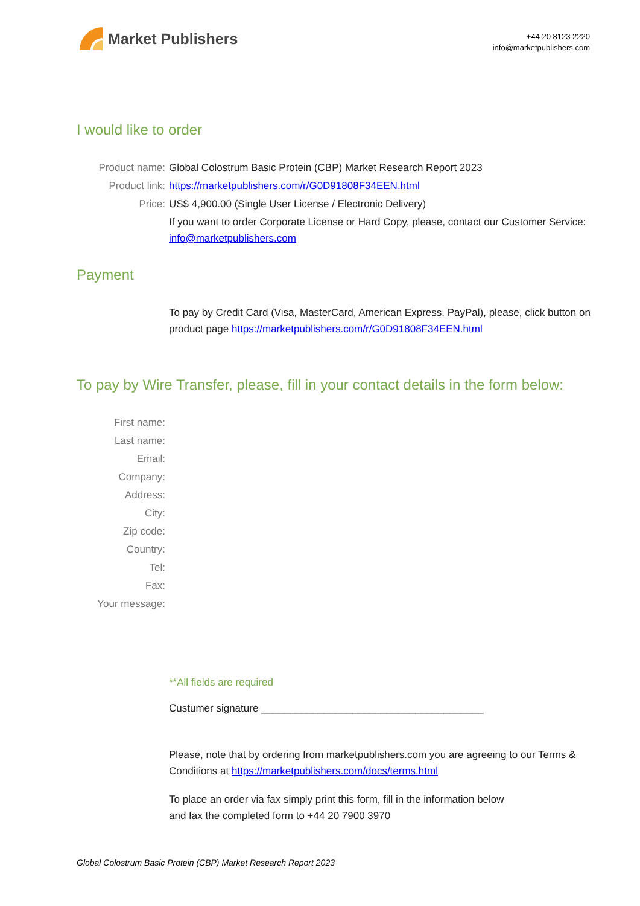Market Publishers
+44 20 8123 2220
info@marketpublishers.com
I would like to order
Product name: Global Colostrum Basic Protein (CBP) Market Research Report 2023
Product link: https://marketpublishers.com/r/G0D91808F34EEN.html
Price: US$ 4,900.00 (Single User License / Electronic Delivery)
If you want to order Corporate License or Hard Copy, please, contact our Customer Service:
info@marketpublishers.com
Payment
To pay by Credit Card (Visa, MasterCard, American Express, PayPal), please, click button on product page https://marketpublishers.com/r/G0D91808F34EEN.html
To pay by Wire Transfer, please, fill in your contact details in the form below:
First name:
Last name:
Email:
Company:
Address:
City:
Zip code:
Country:
Tel:
Fax:
Your message:
**All fields are required
Custumer signature _______________________________________
Please, note that by ordering from marketpublishers.com you are agreeing to our Terms & Conditions at https://marketpublishers.com/docs/terms.html
To place an order via fax simply print this form, fill in the information below
and fax the completed form to +44 20 7900 3970
Global Colostrum Basic Protein (CBP) Market Research Report 2023